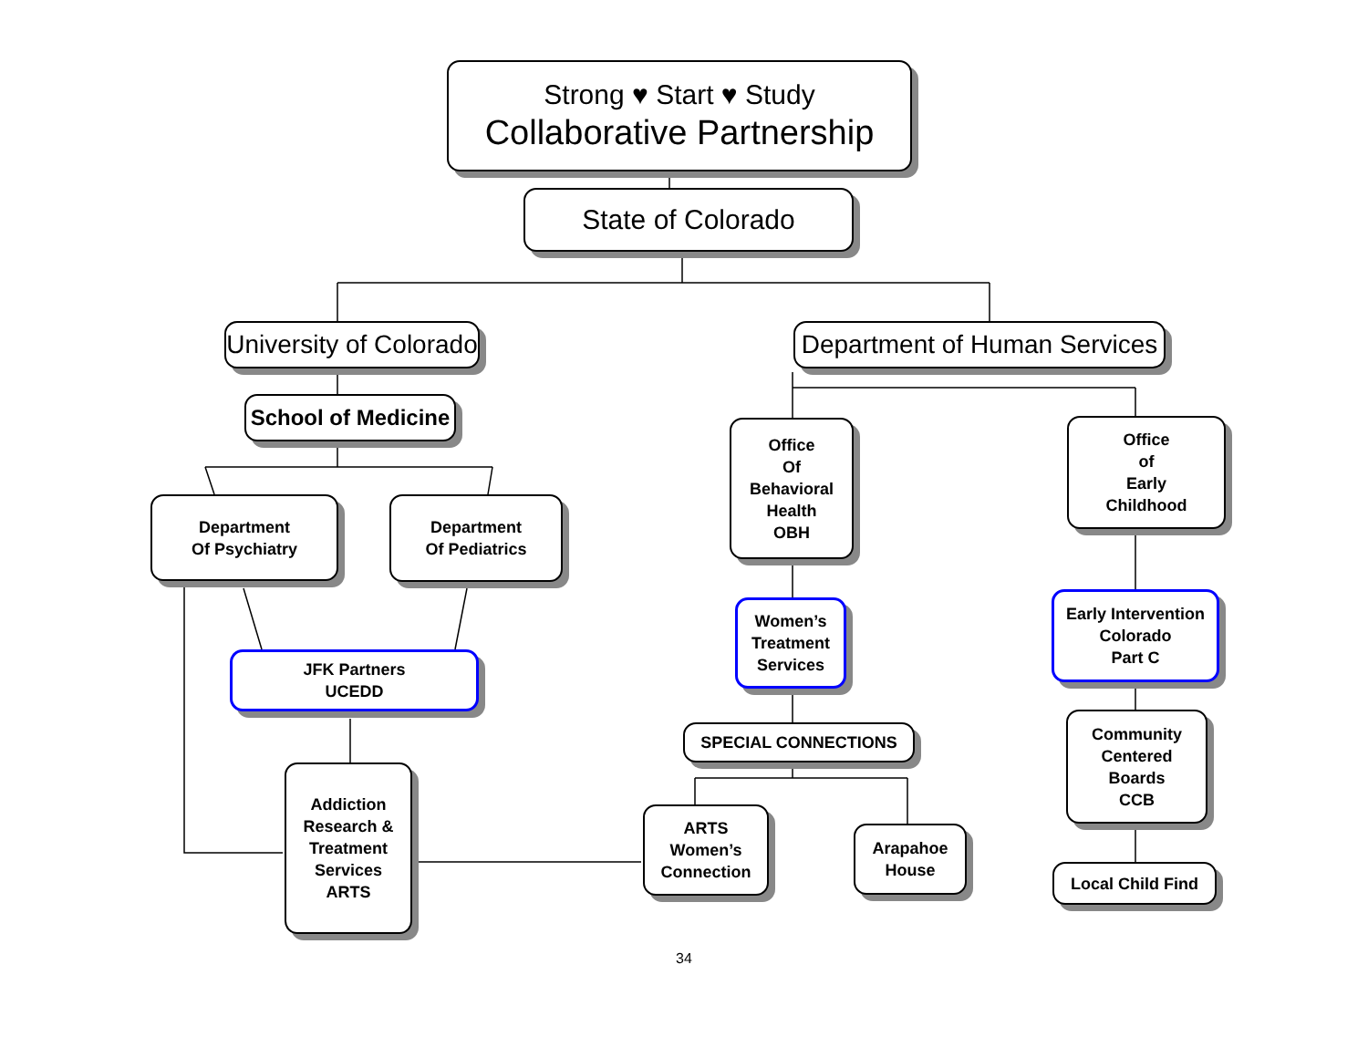Strong ♥ Start ♥ Study
Collaborative Partnership
State of Colorado
University of Colorado
Department of Human Services
School of Medicine
Department
Of Psychiatry
Department
Of Pediatrics
JFK Partners
UCEDD
Addiction
Research &
Treatment
Services
ARTS
Office
Of
Behavioral
Health
OBH
Office
of
Early
Childhood
Women’s
Treatment
Services
Early Intervention
Colorado
Part C
SPECIAL CONNECTIONS
ARTS
Women’s
Connection
Arapahoe
House
Community
Centered
Boards
CCB
Local Child Find
34